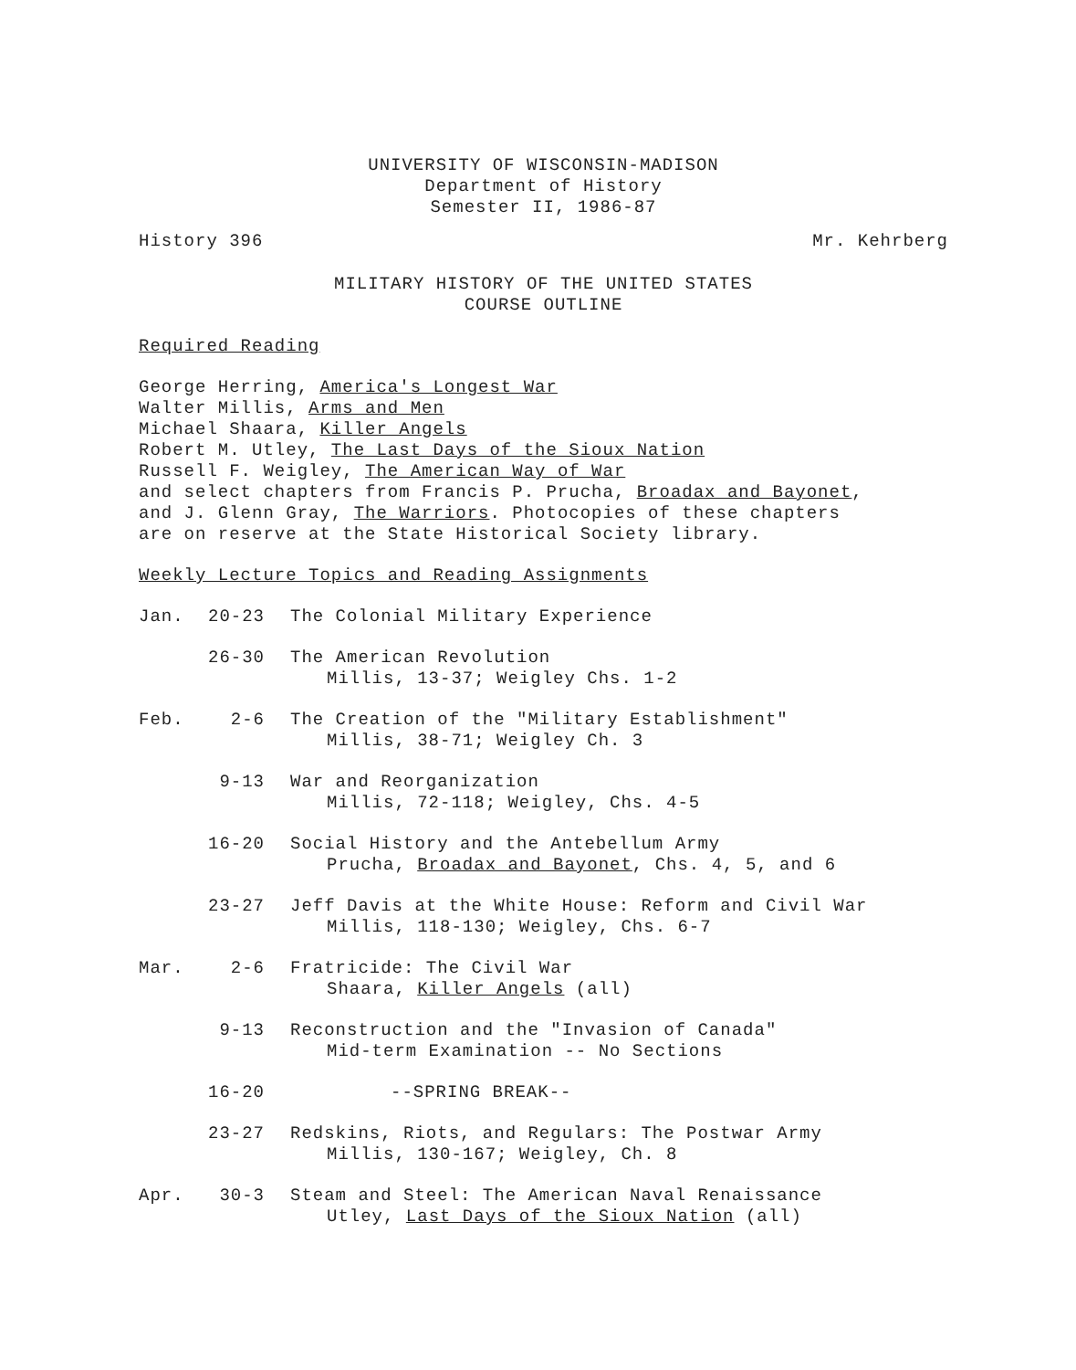UNIVERSITY OF WISCONSIN-MADISON
Department of History
Semester II, 1986-87
History 396 Mr. Kehrberg
MILITARY HISTORY OF THE UNITED STATES
COURSE OUTLINE
Required Reading
George Herring, America's Longest War
Walter Millis, Arms and Men
Michael Shaara, Killer Angels
Robert M. Utley, The Last Days of the Sioux Nation
Russell F. Weigley, The American Way of War
and select chapters from Francis P. Prucha, Broadax and Bayonet,
and J. Glenn Gray, The Warriors. Photocopies of these chapters
are on reserve at the State Historical Society library.
Weekly Lecture Topics and Reading Assignments
| Jan. | 20-23 | The Colonial Military Experience |
| | 26-30 | The American Revolution Millis, 13-37; Weigley Chs. 1-2 |
| Feb. | 2-6 | The Creation of the "Military Establishment" Millis, 38-71; Weigley Ch. 3 |
| | 9-13 | War and Reorganization Millis, 72-118; Weigley, Chs. 4-5 |
| | 16-20 | Social History and the Antebellum Army Prucha, Broadax and Bayonet , Chs. 4, 5, and 6 |
| | 23-27 | Jeff Davis at the White House: Reform and Civil War Millis, 118-130; Weigley, Chs. 6-7 |
| Mar. | 2-6 | Fratricide: The Civil War Shaara, Killer Angels (all) |
| | 9-13 | Reconstruction and the "Invasion of Canada" Mid-term Examination -- No Sections |
| | 16-20 | --SPRING BREAK-- |
| | 23-27 | Redskins, Riots, and Regulars: The Postwar Army Millis, 130-167; Weigley, Ch. 8 |
| Apr. | 30-3 | Steam and Steel: The American Naval Renaissance Utley, Last Days of the Sioux Nation (all) |